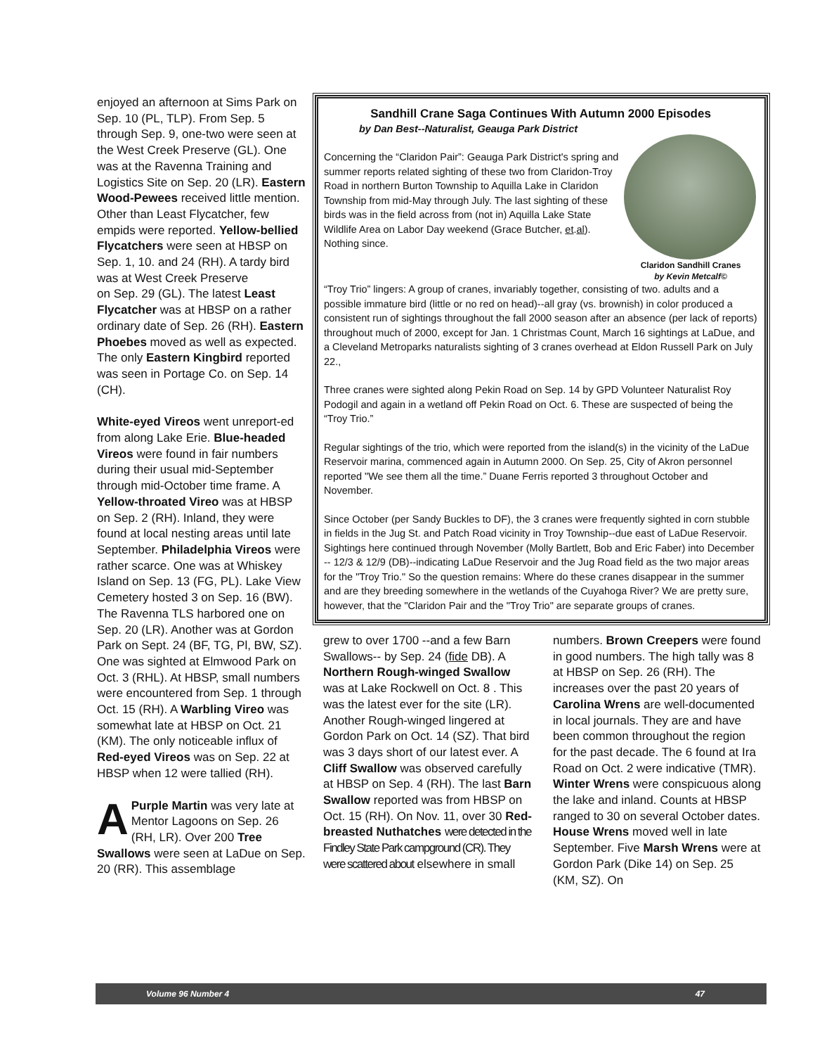enjoyed an afternoon at Sims Park on Sep. 10 (PL, TLP). From Sep. 5 through Sep. 9, one-two were seen at the West Creek Preserve (GL). One was at the Ravenna Training and Logistics Site on Sep. 20 (LR). Eastern Wood-Pewees received little mention. Other than Least Flycatcher, few empids were reported. Yellow-bellied Flycatchers were seen at HBSP on Sep. 1, 10. and 24 (RH). A tardy bird was at West Creek Preserve
on Sep. 29 (GL). The latest Least Flycatcher was at HBSP on a rather ordinary date of Sep. 26 (RH). Eastern Phoebes moved as well as expected. The only Eastern Kingbird reported was seen in Portage Co. on Sep. 14 (CH).
White-eyed Vireos went unreport-ed from along Lake Erie. Blue-headed Vireos were found in fair numbers during their usual mid-September through mid-October time frame. A Yellow-throated Vireo was at HBSP on Sep. 2 (RH). Inland, they were found at local nesting areas until late September. Philadelphia Vireos were rather scarce. One was at Whiskey Island on Sep. 13 (FG, PL). Lake View Cemetery hosted 3 on Sep. 16 (BW). The Ravenna TLS harbored one on Sep. 20 (LR). Another was at Gordon Park on Sept. 24 (BF, TG, Pl, BW, SZ). One was sighted at Elmwood Park on Oct. 3 (RHL). At HBSP, small numbers were encountered from Sep. 1 through Oct. 15 (RH). A Warbling Vireo was somewhat late at HBSP on Oct. 21 (KM). The only noticeable influx of Red-eyed Vireos was on Sep. 22 at HBSP when 12 were tallied (RH).
APurple Martin was very late at Mentor Lagoons on Sep. 26 (RH, LR). Over 200 Tree Swallows were seen at LaDue on Sep. 20 (RR). This assemblage
Sandhill Crane Saga Continues With Autumn 2000 Episodes
by Dan Best--Naturalist, Geauga Park District
Claridon Sandhill Cranes
by Kevin Metcalf©
Concerning the “Claridon Pair”: Geauga Park District's spring and summer reports related sighting of these two from Claridon-Troy Road in northern Burton Township to Aquilla Lake in Claridon Township from mid-May through July. The last sighting of these birds was in the field across from (not in) Aquilla Lake State Wildlife Area on Labor Day weekend (Grace Butcher, et.al). Nothing since.
“Troy Trio” lingers: A group of cranes, invariably together, consisting of two. adults and a possible immature bird (little or no red on head)--all gray (vs. brownish) in color produced a consistent run of sightings throughout the fall 2000 season after an absence (per lack of reports) throughout much of 2000, except for Jan. 1 Christmas Count, March 16 sightings at LaDue, and a Cleveland Metroparks naturalists sighting of 3 cranes overhead at Eldon Russell Park on July 22.,
Three cranes were sighted along Pekin Road on Sep. 14 by GPD Volunteer Naturalist Roy Podogil and again in a wetland off Pekin Road on Oct. 6. These are suspected of being the “Troy Trio.”
Regular sightings of the trio, which were reported from the island(s) in the vicinity of the LaDue Reservoir marina, commenced again in Autumn 2000. On Sep. 25, City of Akron personnel reported "We see them all the time.” Duane Ferris reported 3 throughout October and November.
Since October (per Sandy Buckles to DF), the 3 cranes were frequently sighted in corn stubble in fields in the Jug St. and Patch Road vicinity in Troy Township--due east of LaDue Reservoir. Sightings here continued through November (Molly Bartlett, Bob and Eric Faber) into December -- 12/3 & 12/9 (DB)--indicating LaDue Reservoir and the Jug Road field as the two major areas for the "Troy Trio." So the question remains: Where do these cranes disappear in the summer and are they breeding somewhere in the wetlands of the Cuyahoga River? We are pretty sure, however, that the "Claridon Pair and the "Troy Trio" are separate groups of cranes.
grew to over 1700 --and a few Barn Swallows-- by Sep. 24 (fide DB). A Northern Rough-winged Swallow was at Lake Rockwell on Oct. 8 . This was the latest ever for the site (LR). Another Rough-winged lingered at Gordon Park on Oct. 14 (SZ). That bird was 3 days short of our latest ever. A Cliff Swallow was observed carefully at HBSP on Sep. 4 (RH). The last Barn Swallow reported was from HBSP on Oct. 15 (RH). On Nov. 11, over 30 Red-breasted Nuthatches were detected in the Findley State Park campground (CR). They were scattered about elsewhere in small
numbers. Brown Creepers were found in good numbers. The high tally was 8 at HBSP on Sep. 26 (RH). The increases over the past 20 years of Carolina Wrens are well-documented in local journals. They are and have been common throughout the region for the past decade. The 6 found at Ira Road on Oct. 2 were indicative (TMR). Winter Wrens were conspicuous along the lake and inland. Counts at HBSP ranged to 30 on several October dates. House Wrens moved well in late September. Five Marsh Wrens were at Gordon Park (Dike 14) on Sep. 25 (KM, SZ). On
Volume 96 Number 4 47